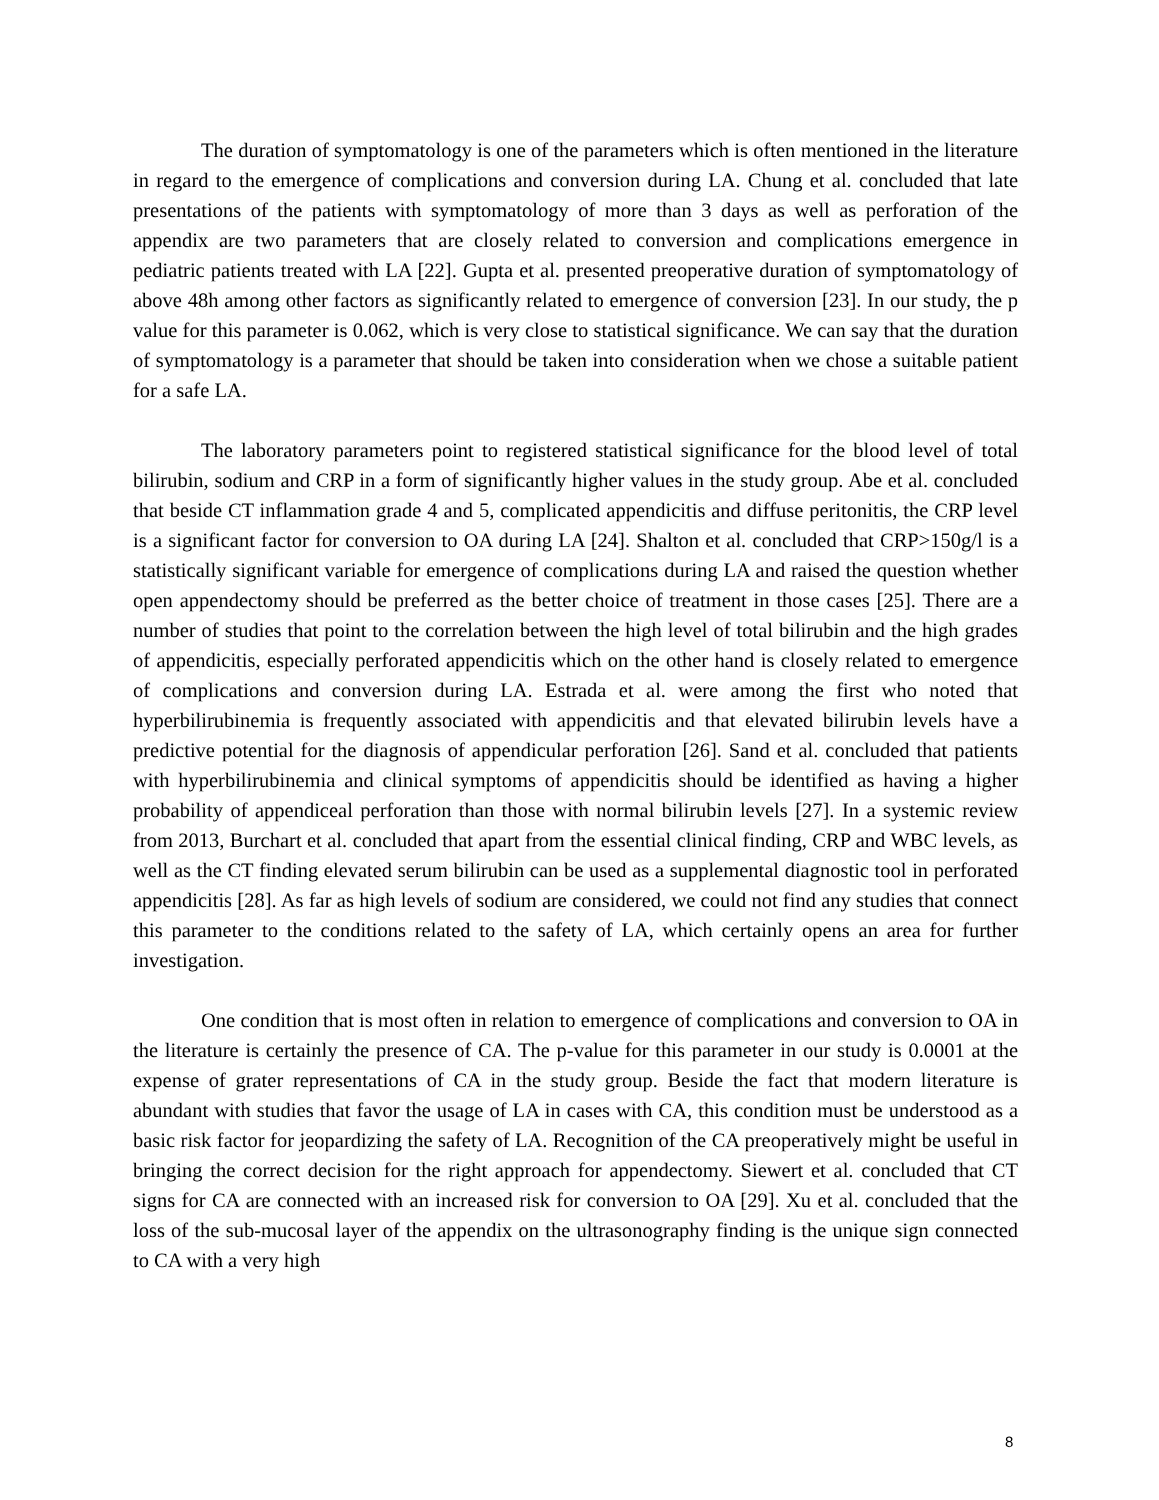The duration of symptomatology is one of the parameters which is often mentioned in the literature in regard to the emergence of complications and conversion during LA. Chung et al. concluded that late presentations of the patients with symptomatology of more than 3 days as well as perforation of the appendix are two parameters that are closely related to conversion and complications emergence in pediatric patients treated with LA [22]. Gupta et al. presented preoperative duration of symptomatology of above 48h among other factors as significantly related to emergence of conversion [23]. In our study, the p value for this parameter is 0.062, which is very close to statistical significance. We can say that the duration of symptomatology is a parameter that should be taken into consideration when we chose a suitable patient for a safe LA.
The laboratory parameters point to registered statistical significance for the blood level of total bilirubin, sodium and CRP in a form of significantly higher values in the study group. Abe et al. concluded that beside CT inflammation grade 4 and 5, complicated appendicitis and diffuse peritonitis, the CRP level is a significant factor for conversion to OA during LA [24]. Shalton et al. concluded that CRP>150g/l is a statistically significant variable for emergence of complications during LA and raised the question whether open appendectomy should be preferred as the better choice of treatment in those cases [25]. There are a number of studies that point to the correlation between the high level of total bilirubin and the high grades of appendicitis, especially perforated appendicitis which on the other hand is closely related to emergence of complications and conversion during LA. Estrada et al. were among the first who noted that hyperbilirubinemia is frequently associated with appendicitis and that elevated bilirubin levels have a predictive potential for the diagnosis of appendicular perforation [26]. Sand et al. concluded that patients with hyperbilirubinemia and clinical symptoms of appendicitis should be identified as having a higher probability of appendiceal perforation than those with normal bilirubin levels [27]. In a systemic review from 2013, Burchart et al. concluded that apart from the essential clinical finding, CRP and WBC levels, as well as the CT finding elevated serum bilirubin can be used as a supplemental diagnostic tool in perforated appendicitis [28]. As far as high levels of sodium are considered, we could not find any studies that connect this parameter to the conditions related to the safety of LA, which certainly opens an area for further investigation.
One condition that is most often in relation to emergence of complications and conversion to OA in the literature is certainly the presence of CA. The p-value for this parameter in our study is 0.0001 at the expense of grater representations of CA in the study group. Beside the fact that modern literature is abundant with studies that favor the usage of LA in cases with CA, this condition must be understood as a basic risk factor for jeopardizing the safety of LA. Recognition of the CA preoperatively might be useful in bringing the correct decision for the right approach for appendectomy. Siewert et al. concluded that CT signs for CA are connected with an increased risk for conversion to OA [29]. Xu et al. concluded that the loss of the sub-mucosal layer of the appendix on the ultrasonography finding is the unique sign connected to CA with a very high
8